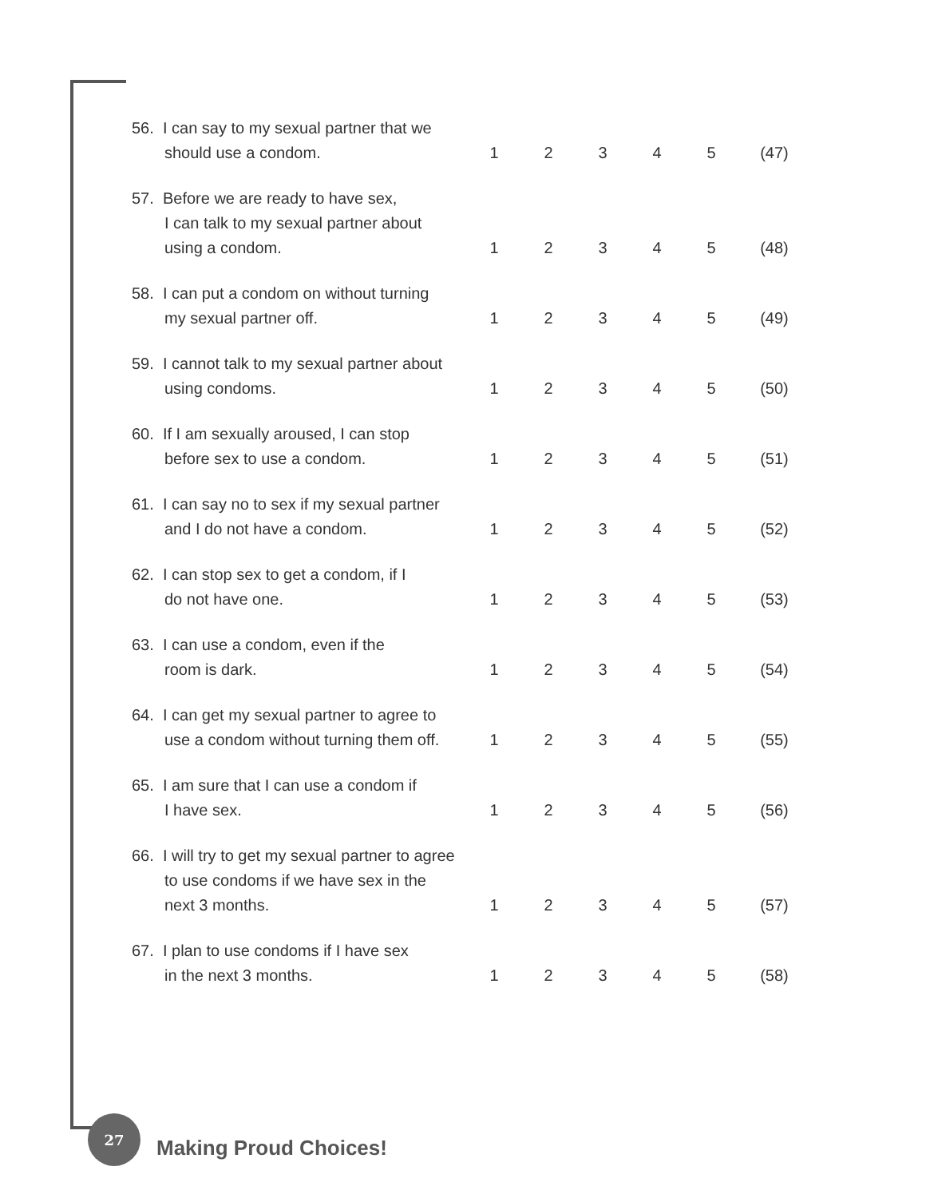| 56. I can say to my sexual partner that we should use a condom. | 1 | 2 | 3 | 4 | 5 | (47) |
| 57. Before we are ready to have sex, I can talk to my sexual partner about using a condom. | 1 | 2 | 3 | 4 | 5 | (48) |
| 58. I can put a condom on without turning my sexual partner off. | 1 | 2 | 3 | 4 | 5 | (49) |
| 59. I cannot talk to my sexual partner about using condoms. | 1 | 2 | 3 | 4 | 5 | (50) |
| 60. If I am sexually aroused, I can stop before sex to use a condom. | 1 | 2 | 3 | 4 | 5 | (51) |
| 61. I can say no to sex if my sexual partner and I do not have a condom. | 1 | 2 | 3 | 4 | 5 | (52) |
| 62. I can stop sex to get a condom, if I do not have one. | 1 | 2 | 3 | 4 | 5 | (53) |
| 63. I can use a condom, even if the room is dark. | 1 | 2 | 3 | 4 | 5 | (54) |
| 64. I can get my sexual partner to agree to use a condom without turning them off. | 1 | 2 | 3 | 4 | 5 | (55) |
| 65. I am sure that I can use a condom if I have sex. | 1 | 2 | 3 | 4 | 5 | (56) |
| 66. I will try to get my sexual partner to agree to use condoms if we have sex in the next 3 months. | 1 | 2 | 3 | 4 | 5 | (57) |
| 67. I plan to use condoms if I have sex in the next 3 months. | 1 | 2 | 3 | 4 | 5 | (58) |
27
Making Proud Choices!